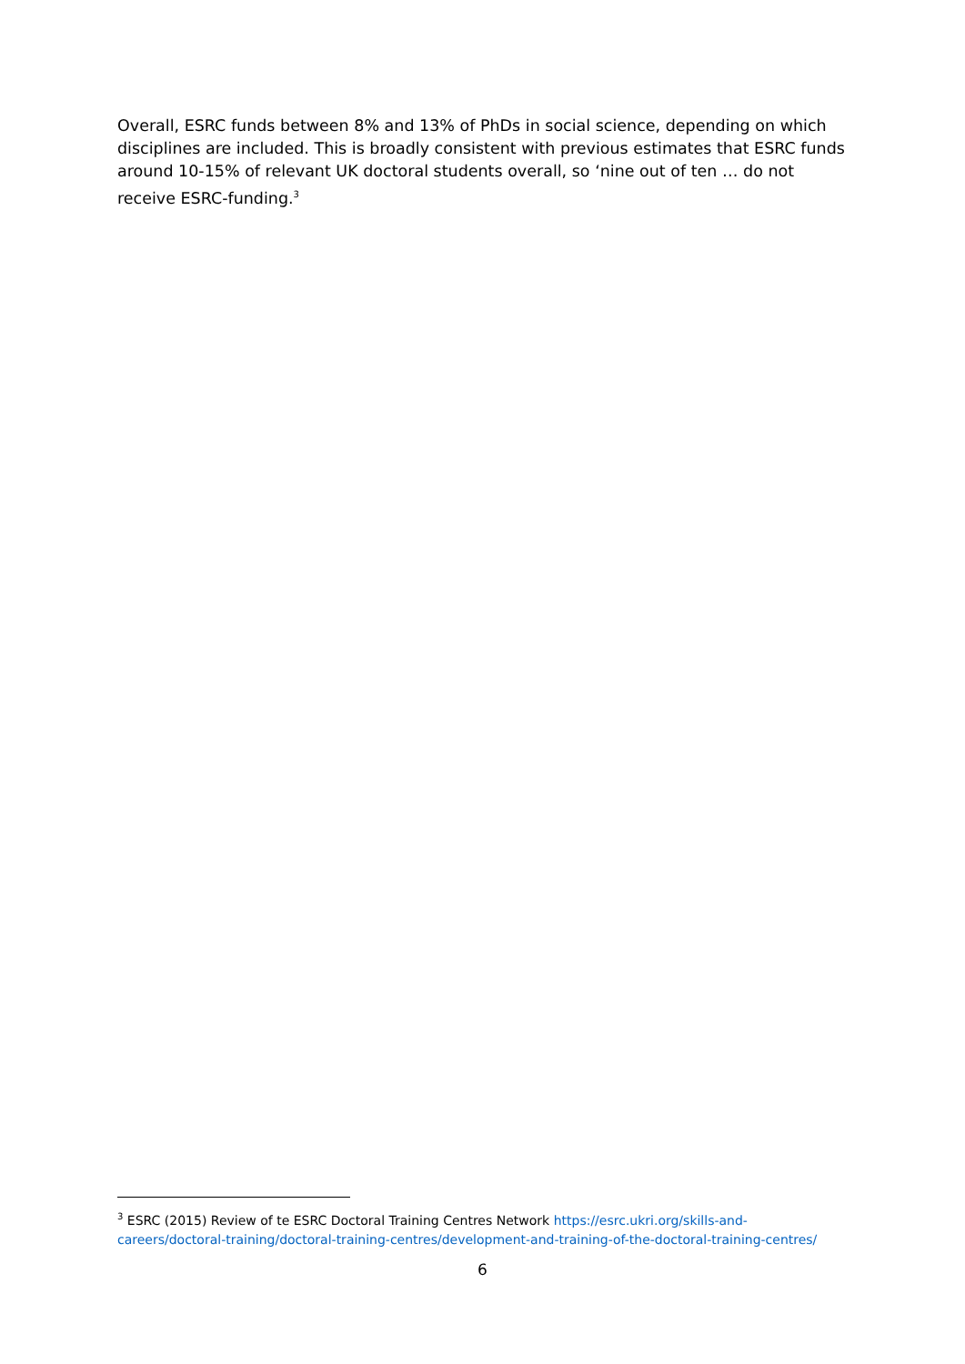Overall, ESRC funds between 8% and 13% of PhDs in social science, depending on which disciplines are included. This is broadly consistent with previous estimates that ESRC funds around 10-15% of relevant UK doctoral students overall, so ‘nine out of ten … do not receive ESRC-funding.<sup>3</sup>
<sup>3</sup> ESRC (2015) Review of te ESRC Doctoral Training Centres Network https://esrc.ukri.org/skills-and-careers/doctoral-training/doctoral-training-centres/development-and-training-of-the-doctoral-training-centres/
6